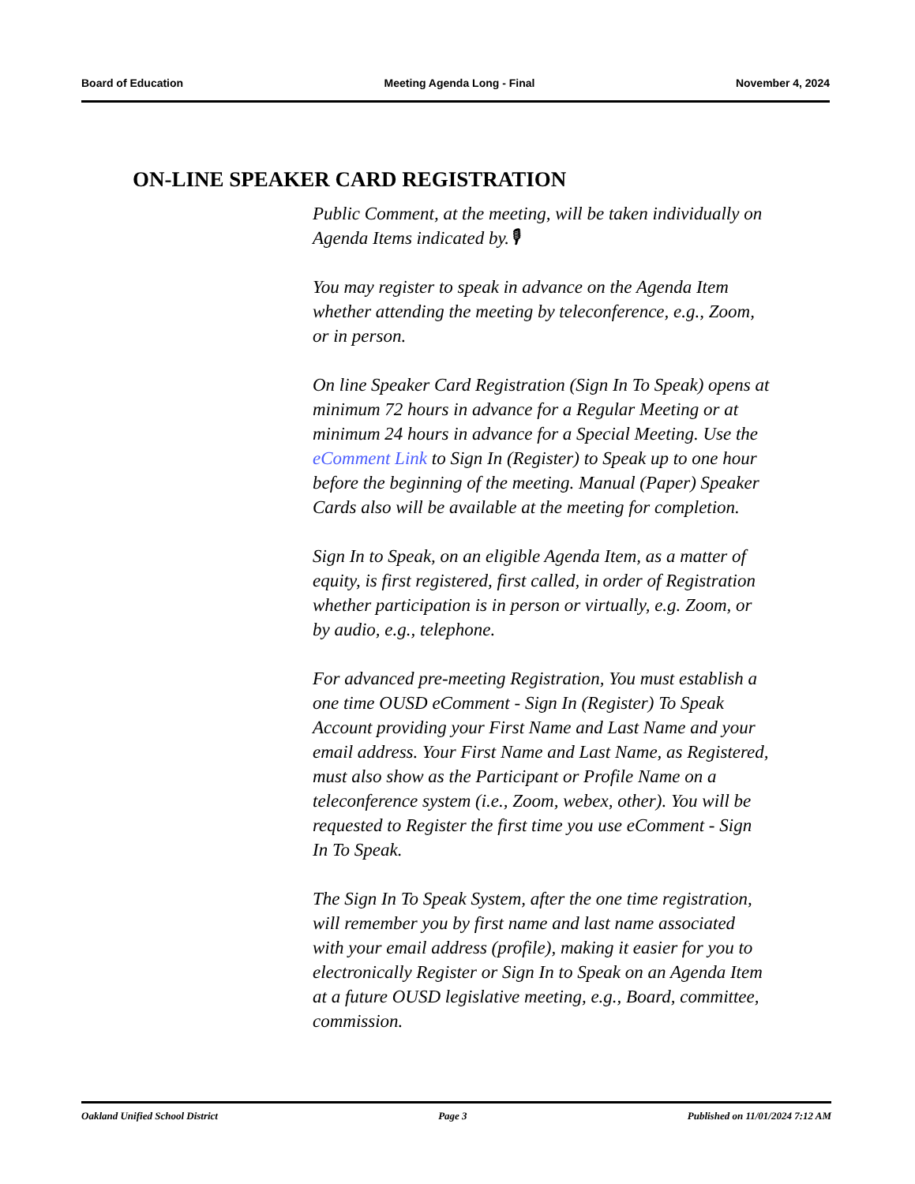Board of Education Meeting Agenda Long - Final November 4, 2024
ON-LINE SPEAKER CARD REGISTRATION
Public Comment, at the meeting, will be taken individually on Agenda Items indicated by.🎙
You may register to speak in advance on the Agenda Item whether attending the meeting by teleconference, e.g., Zoom, or in person.
On line Speaker Card Registration (Sign In To Speak) opens at minimum 72 hours in advance for a Regular Meeting or at minimum 24 hours in advance for a Special Meeting. Use the eComment Link to Sign In (Register) to Speak up to one hour before the beginning of the meeting. Manual (Paper) Speaker Cards also will be available at the meeting for completion.
Sign In to Speak, on an eligible Agenda Item, as a matter of equity, is first registered, first called, in order of Registration whether participation is in person or virtually, e.g. Zoom, or by audio, e.g., telephone.
For advanced pre-meeting Registration, You must establish a one time OUSD eComment - Sign In (Register) To Speak Account providing your First Name and Last Name and your email address. Your First Name and Last Name, as Registered, must also show as the Participant or Profile Name on a teleconference system (i.e., Zoom, webex, other). You will be requested to Register the first time you use eComment - Sign In To Speak.
The Sign In To Speak System, after the one time registration, will remember you by first name and last name associated with your email address (profile), making it easier for you to electronically Register or Sign In to Speak on an Agenda Item at a future OUSD legislative meeting, e.g., Board, committee, commission.
Oakland Unified School District Page 3 Published on 11/01/2024 7:12 AM